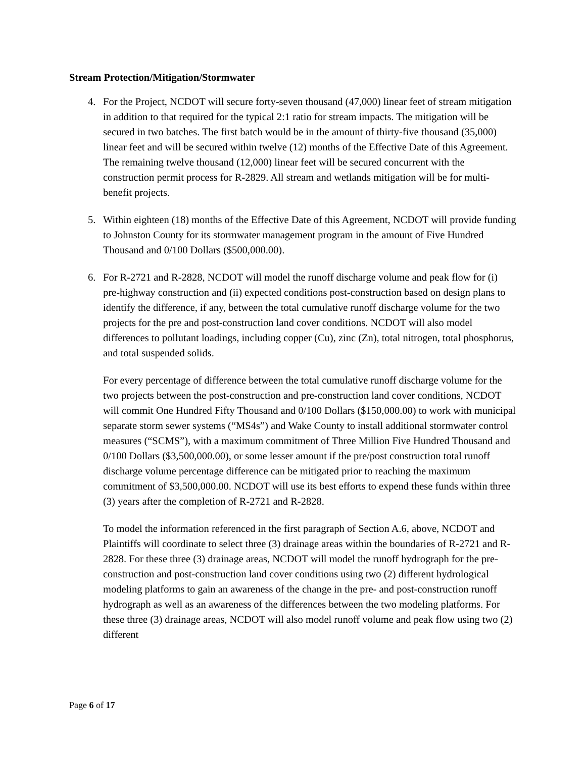Stream Protection/Mitigation/Stormwater
4. For the Project, NCDOT will secure forty-seven thousand (47,000) linear feet of stream mitigation in addition to that required for the typical 2:1 ratio for stream impacts. The mitigation will be secured in two batches. The first batch would be in the amount of thirty-five thousand (35,000) linear feet and will be secured within twelve (12) months of the Effective Date of this Agreement. The remaining twelve thousand (12,000) linear feet will be secured concurrent with the construction permit process for R-2829. All stream and wetlands mitigation will be for multi-benefit projects.
5. Within eighteen (18) months of the Effective Date of this Agreement, NCDOT will provide funding to Johnston County for its stormwater management program in the amount of Five Hundred Thousand and 0/100 Dollars ($500,000.00).
6. For R-2721 and R-2828, NCDOT will model the runoff discharge volume and peak flow for (i) pre-highway construction and (ii) expected conditions post-construction based on design plans to identify the difference, if any, between the total cumulative runoff discharge volume for the two projects for the pre and post-construction land cover conditions. NCDOT will also model differences to pollutant loadings, including copper (Cu), zinc (Zn), total nitrogen, total phosphorus, and total suspended solids.
For every percentage of difference between the total cumulative runoff discharge volume for the two projects between the post-construction and pre-construction land cover conditions, NCDOT will commit One Hundred Fifty Thousand and 0/100 Dollars ($150,000.00) to work with municipal separate storm sewer systems (“MS4s”) and Wake County to install additional stormwater control measures (“SCMS”), with a maximum commitment of Three Million Five Hundred Thousand and 0/100 Dollars ($3,500,000.00), or some lesser amount if the pre/post construction total runoff discharge volume percentage difference can be mitigated prior to reaching the maximum commitment of $3,500,000.00. NCDOT will use its best efforts to expend these funds within three (3) years after the completion of R-2721 and R-2828.
To model the information referenced in the first paragraph of Section A.6, above, NCDOT and Plaintiffs will coordinate to select three (3) drainage areas within the boundaries of R-2721 and R-2828. For these three (3) drainage areas, NCDOT will model the runoff hydrograph for the pre-construction and post-construction land cover conditions using two (2) different hydrological modeling platforms to gain an awareness of the change in the pre- and post-construction runoff hydrograph as well as an awareness of the differences between the two modeling platforms. For these three (3) drainage areas, NCDOT will also model runoff volume and peak flow using two (2) different
Page 6 of 17